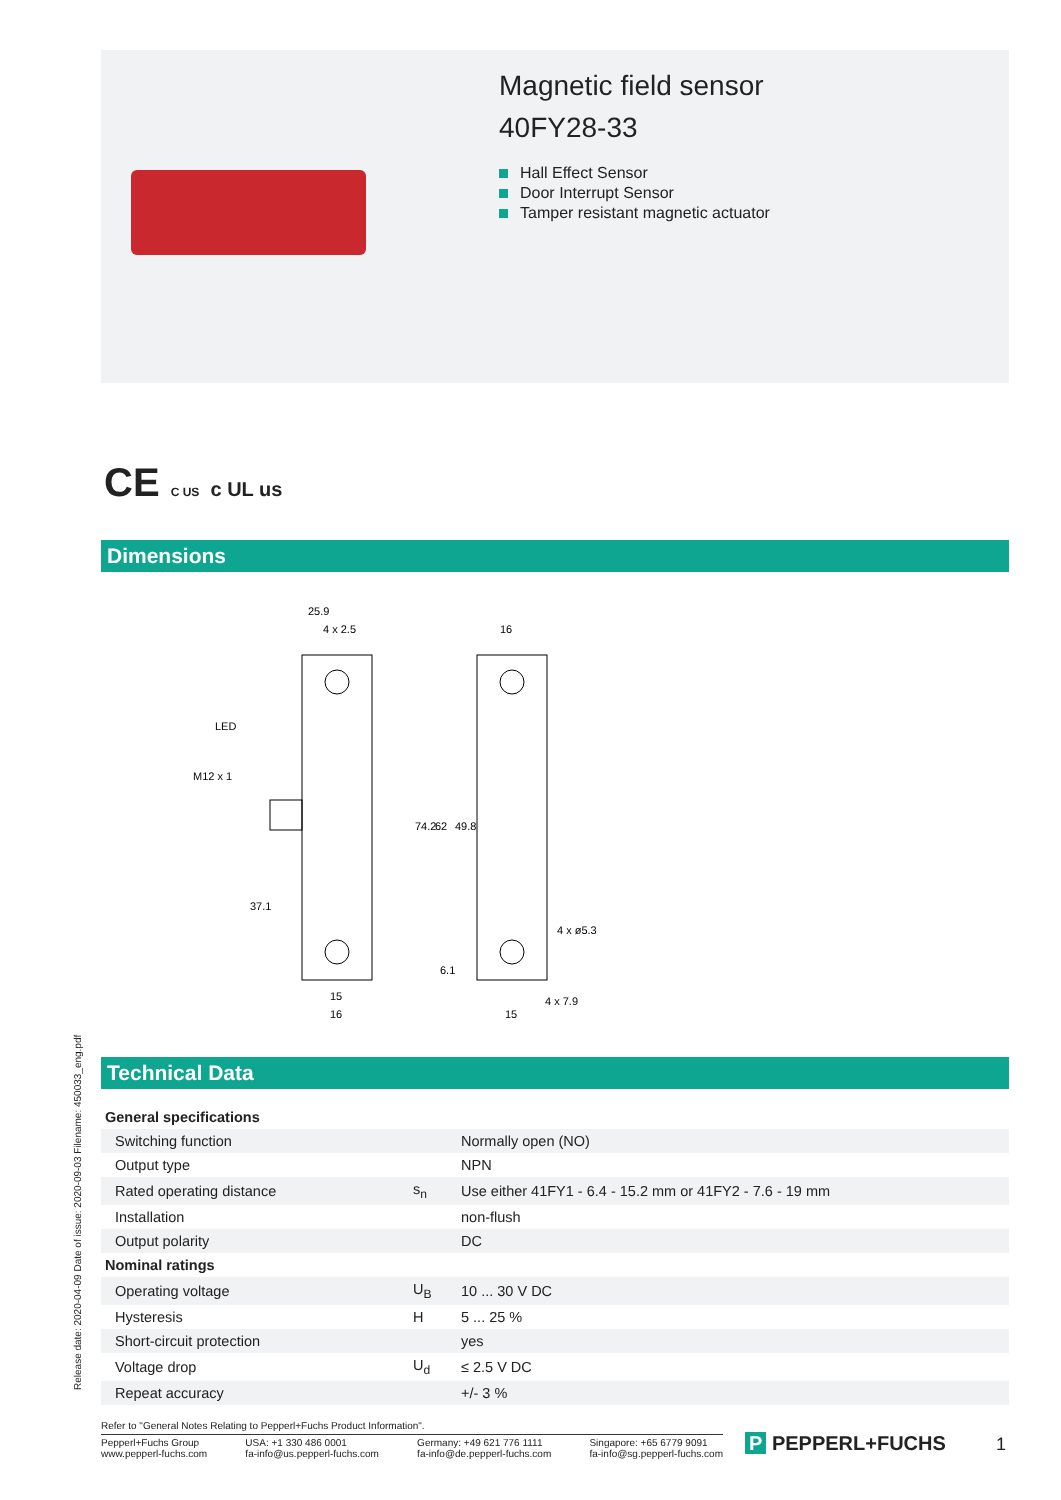Magnetic field sensor
40FY28-33
Hall Effect Sensor
Door Interrupt Sensor
Tamper resistant magnetic actuator
CE C US c UL us
Dimensions
25.9
4 x 2.5
16
LED
M12 x 1
37.1
74.2
62
49.8
4 x ø5.3
6.1
15
16
4 x 7.9
15
Technical Data
| General specifications | | |
| Switching function | | Normally open (NO) |
| Output type | | NPN |
| Rated operating distance | s<sub>n</sub> | Use either 41FY1 - 6.4 - 15.2 mm or 41FY2 - 7.6 - 19 mm |
| Installation | | non-flush |
| Output polarity | | DC |
| Nominal ratings | | |
| Operating voltage | U<sub>B</sub> | 10 ... 30 V DC |
| Hysteresis | H | 5 ... 25 % |
| Short-circuit protection | | yes |
| Voltage drop | U<sub>d</sub> | ≤ 2.5 V DC |
| Repeat accuracy | | +/- 3 % |
Release date: 2020-04-09 Date of issue: 2020-09-03 Filename: 450033_eng.pdf
Refer to "General Notes Relating to Pepperl+Fuchs Product Information".
Pepperl+Fuchs Group
www.pepperl-fuchs.com
USA: +1 330 486 0001
fa-info@us.pepperl-fuchs.com
Germany: +49 621 776 1111
fa-info@de.pepperl-fuchs.com
Singapore: +65 6779 9091
fa-info@sg.pepperl-fuchs.com
P PEPPERL+FUCHS 1